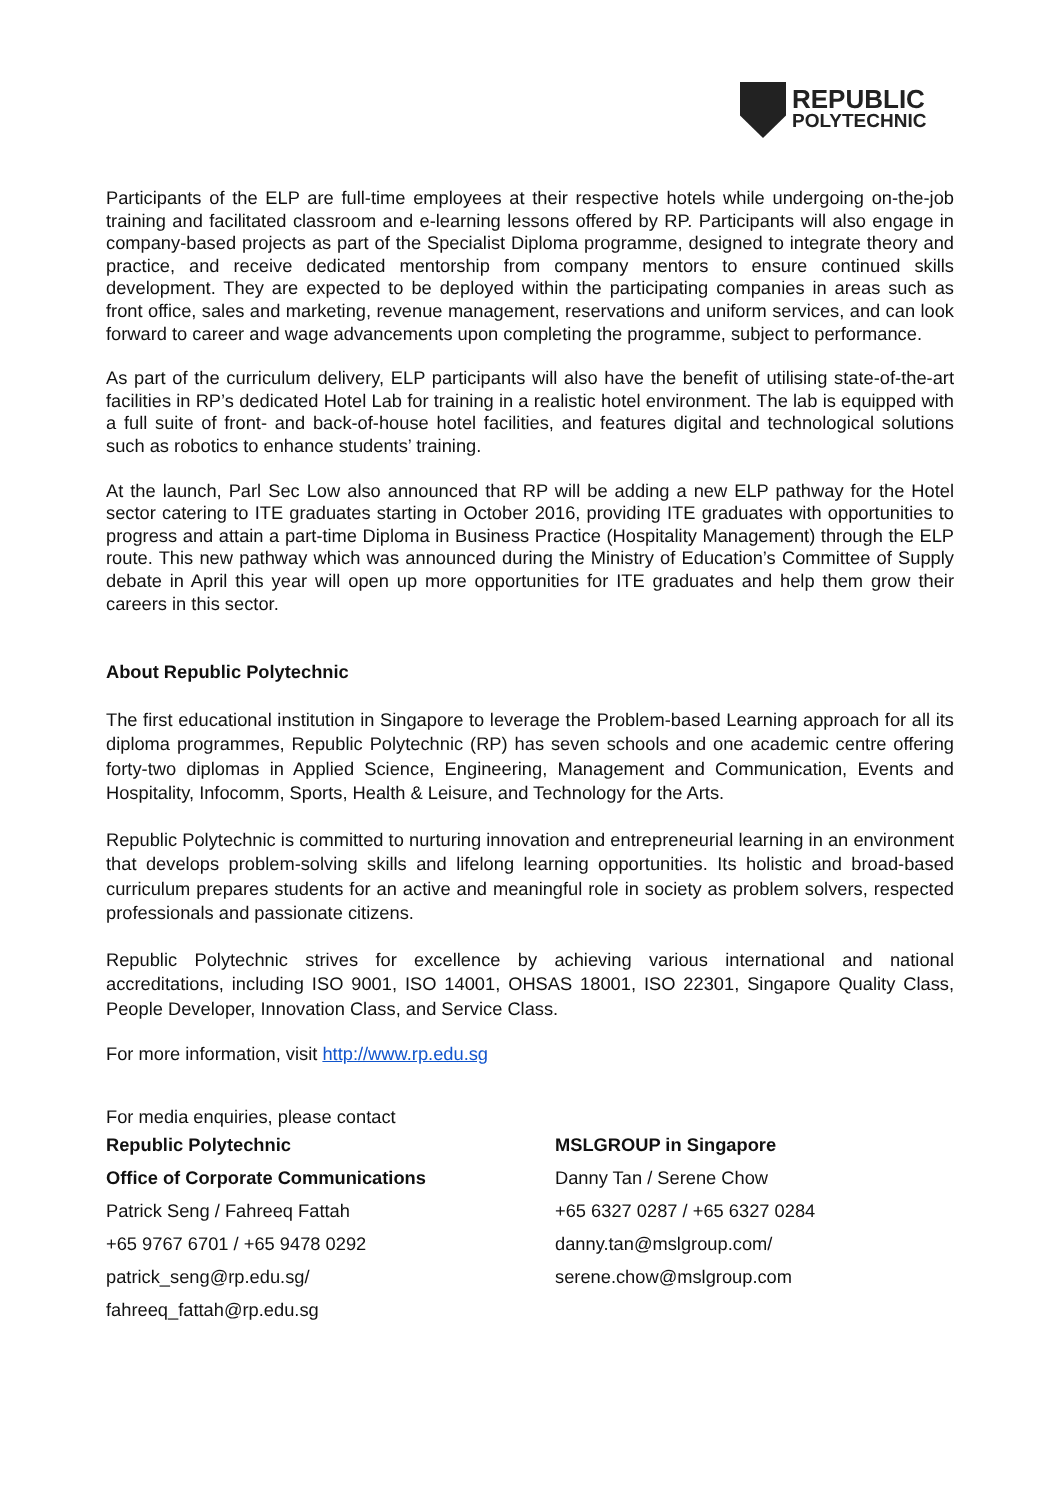REPUBLIC
POLYTECHNIC
Participants of the ELP are full-time employees at their respective hotels while undergoing on-the-job training and facilitated classroom and e-learning lessons offered by RP. Participants will also engage in company-based projects as part of the Specialist Diploma programme, designed to integrate theory and practice, and receive dedicated mentorship from company mentors to ensure continued skills development. They are expected to be deployed within the participating companies in areas such as front office, sales and marketing, revenue management, reservations and uniform services, and can look forward to career and wage advancements upon completing the programme, subject to performance.
As part of the curriculum delivery, ELP participants will also have the benefit of utilising state-of-the-art facilities in RP’s dedicated Hotel Lab for training in a realistic hotel environment. The lab is equipped with a full suite of front- and back-of-house hotel facilities, and features digital and technological solutions such as robotics to enhance students’ training.
At the launch, Parl Sec Low also announced that RP will be adding a new ELP pathway for the Hotel sector catering to ITE graduates starting in October 2016, providing ITE graduates with opportunities to progress and attain a part-time Diploma in Business Practice (Hospitality Management) through the ELP route. This new pathway which was announced during the Ministry of Education’s Committee of Supply debate in April this year will open up more opportunities for ITE graduates and help them grow their careers in this sector.
About Republic Polytechnic
The first educational institution in Singapore to leverage the Problem-based Learning approach for all its diploma programmes, Republic Polytechnic (RP) has seven schools and one academic centre offering forty-two diplomas in Applied Science, Engineering, Management and Communication, Events and Hospitality, Infocomm, Sports, Health & Leisure, and Technology for the Arts.
Republic Polytechnic is committed to nurturing innovation and entrepreneurial learning in an environment that develops problem-solving skills and lifelong learning opportunities. Its holistic and broad-based curriculum prepares students for an active and meaningful role in society as problem solvers, respected professionals and passionate citizens.
Republic Polytechnic strives for excellence by achieving various international and national accreditations, including ISO 9001, ISO 14001, OHSAS 18001, ISO 22301, Singapore Quality Class, People Developer, Innovation Class, and Service Class.
For more information, visit http://www.rp.edu.sg
For media enquiries, please contact
Republic Polytechnic
Office of Corporate Communications
Patrick Seng / Fahreeq Fattah
+65 9767 6701 / +65 9478 0292
patrick_seng@rp.edu.sg/
fahreeq_fattah@rp.edu.sg
MSLGROUP in Singapore
Danny Tan / Serene Chow
+65 6327 0287 / +65 6327 0284
danny.tan@mslgroup.com/
serene.chow@mslgroup.com